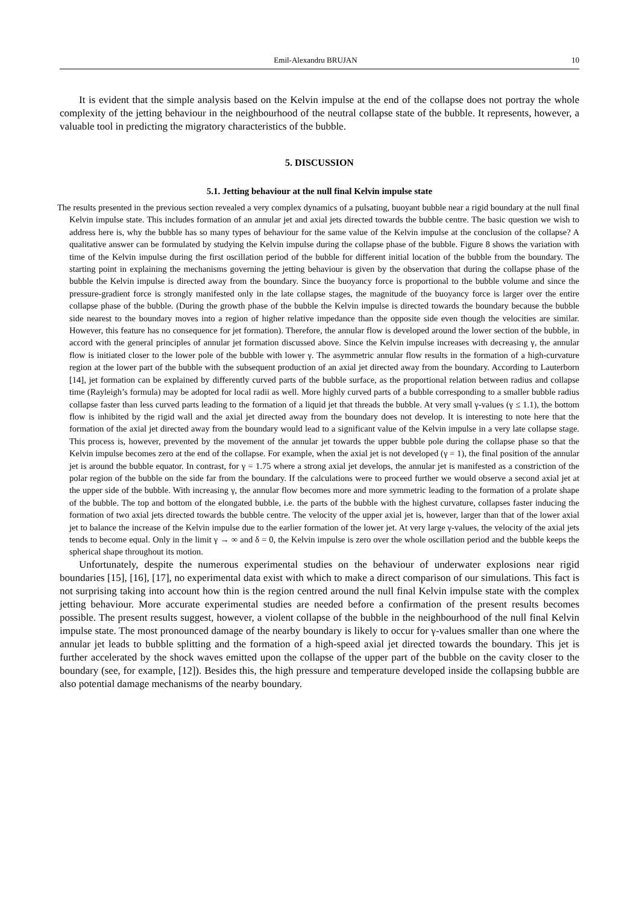Emil-Alexandru BRUJAN 10
It is evident that the simple analysis based on the Kelvin impulse at the end of the collapse does not portray the whole complexity of the jetting behaviour in the neighbourhood of the neutral collapse state of the bubble. It represents, however, a valuable tool in predicting the migratory characteristics of the bubble.
5. DISCUSSION
5.1. Jetting behaviour at the null final Kelvin impulse state
The results presented in the previous section revealed a very complex dynamics of a pulsating, buoyant bubble near a rigid boundary at the null final Kelvin impulse state. This includes formation of an annular jet and axial jets directed towards the bubble centre. The basic question we wish to address here is, why the bubble has so many types of behaviour for the same value of the Kelvin impulse at the conclusion of the collapse? A qualitative answer can be formulated by studying the Kelvin impulse during the collapse phase of the bubble. Figure 8 shows the variation with time of the Kelvin impulse during the first oscillation period of the bubble for different initial location of the bubble from the boundary. The starting point in explaining the mechanisms governing the jetting behaviour is given by the observation that during the collapse phase of the bubble the Kelvin impulse is directed away from the boundary. Since the buoyancy force is proportional to the bubble volume and since the pressure-gradient force is strongly manifested only in the late collapse stages, the magnitude of the buoyancy force is larger over the entire collapse phase of the bubble. (During the growth phase of the bubble the Kelvin impulse is directed towards the boundary because the bubble side nearest to the boundary moves into a region of higher relative impedance than the opposite side even though the velocities are similar. However, this feature has no consequence for jet formation). Therefore, the annular flow is developed around the lower section of the bubble, in accord with the general principles of annular jet formation discussed above. Since the Kelvin impulse increases with decreasing γ, the annular flow is initiated closer to the lower pole of the bubble with lower γ. The asymmetric annular flow results in the formation of a high-curvature region at the lower part of the bubble with the subsequent production of an axial jet directed away from the boundary. According to Lauterborn [14], jet formation can be explained by differently curved parts of the bubble surface, as the proportional relation between radius and collapse time (Rayleigh’s formula) may be adopted for local radii as well. More highly curved parts of a bubble corresponding to a smaller bubble radius collapse faster than less curved parts leading to the formation of a liquid jet that threads the bubble. At very small γ-values (γ ≤ 1.1), the bottom flow is inhibited by the rigid wall and the axial jet directed away from the boundary does not develop. It is interesting to note here that the formation of the axial jet directed away from the boundary would lead to a significant value of the Kelvin impulse in a very late collapse stage. This process is, however, prevented by the movement of the annular jet towards the upper bubble pole during the collapse phase so that the Kelvin impulse becomes zero at the end of the collapse. For example, when the axial jet is not developed (γ = 1), the final position of the annular jet is around the bubble equator. In contrast, for γ = 1.75 where a strong axial jet develops, the annular jet is manifested as a constriction of the polar region of the bubble on the side far from the boundary. If the calculations were to proceed further we would observe a second axial jet at the upper side of the bubble. With increasing γ, the annular flow becomes more and more symmetric leading to the formation of a prolate shape of the bubble. The top and bottom of the elongated bubble, i.e. the parts of the bubble with the highest curvature, collapses faster inducing the formation of two axial jets directed towards the bubble centre. The velocity of the upper axial jet is, however, larger than that of the lower axial jet to balance the increase of the Kelvin impulse due to the earlier formation of the lower jet. At very large γ-values, the velocity of the axial jets tends to become equal. Only in the limit γ → ∞ and δ = 0, the Kelvin impulse is zero over the whole oscillation period and the bubble keeps the spherical shape throughout its motion.
Unfortunately, despite the numerous experimental studies on the behaviour of underwater explosions near rigid boundaries [15], [16], [17], no experimental data exist with which to make a direct comparison of our simulations. This fact is not surprising taking into account how thin is the region centred around the null final Kelvin impulse state with the complex jetting behaviour. More accurate experimental studies are needed before a confirmation of the present results becomes possible. The present results suggest, however, a violent collapse of the bubble in the neighbourhood of the null final Kelvin impulse state. The most pronounced damage of the nearby boundary is likely to occur for γ-values smaller than one where the annular jet leads to bubble splitting and the formation of a high-speed axial jet directed towards the boundary. This jet is further accelerated by the shock waves emitted upon the collapse of the upper part of the bubble on the cavity closer to the boundary (see, for example, [12]). Besides this, the high pressure and temperature developed inside the collapsing bubble are also potential damage mechanisms of the nearby boundary.